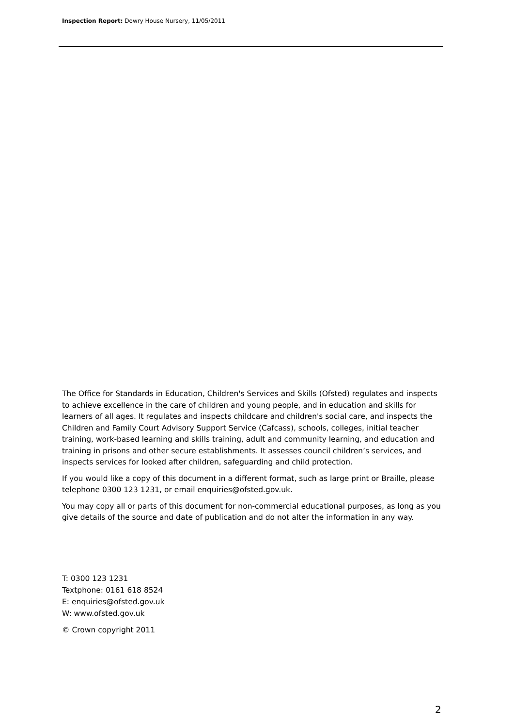Inspection Report: Dowry House Nursery, 11/05/2011
The Office for Standards in Education, Children's Services and Skills (Ofsted) regulates and inspects to achieve excellence in the care of children and young people, and in education and skills for learners of all ages. It regulates and inspects childcare and children's social care, and inspects the Children and Family Court Advisory Support Service (Cafcass), schools, colleges, initial teacher training, work-based learning and skills training, adult and community learning, and education and training in prisons and other secure establishments. It assesses council children’s services, and inspects services for looked after children, safeguarding and child protection.
If you would like a copy of this document in a different format, such as large print or Braille, please telephone 0300 123 1231, or email enquiries@ofsted.gov.uk.
You may copy all or parts of this document for non-commercial educational purposes, as long as you give details of the source and date of publication and do not alter the information in any way.
T: 0300 123 1231
Textphone: 0161 618 8524
E: enquiries@ofsted.gov.uk
W: www.ofsted.gov.uk
© Crown copyright 2011
2